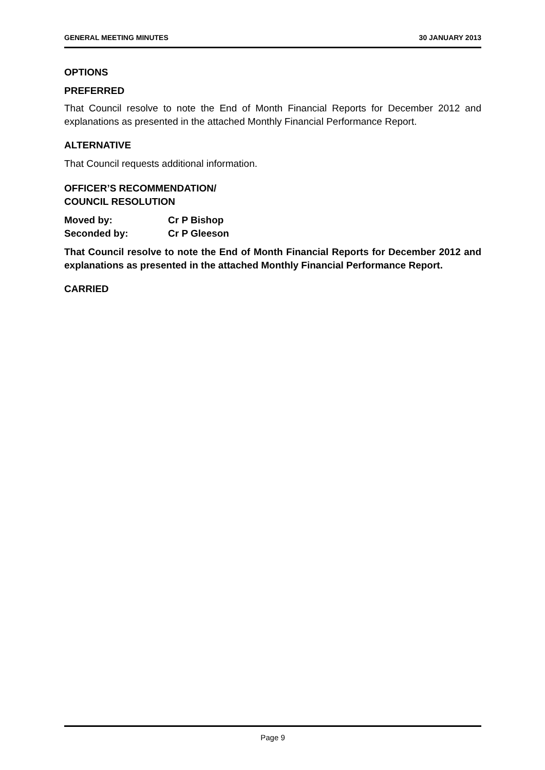GENERAL MEETING MINUTES 30 JANUARY 2013
OPTIONS
PREFERRED
That Council resolve to note the End of Month Financial Reports for December 2012 and explanations as presented in the attached Monthly Financial Performance Report.
ALTERNATIVE
That Council requests additional information.
OFFICER’S RECOMMENDATION/
COUNCIL RESOLUTION
Moved by: Cr P Bishop
Seconded by: Cr P Gleeson
That Council resolve to note the End of Month Financial Reports for December 2012 and explanations as presented in the attached Monthly Financial Performance Report.
CARRIED
Page 9